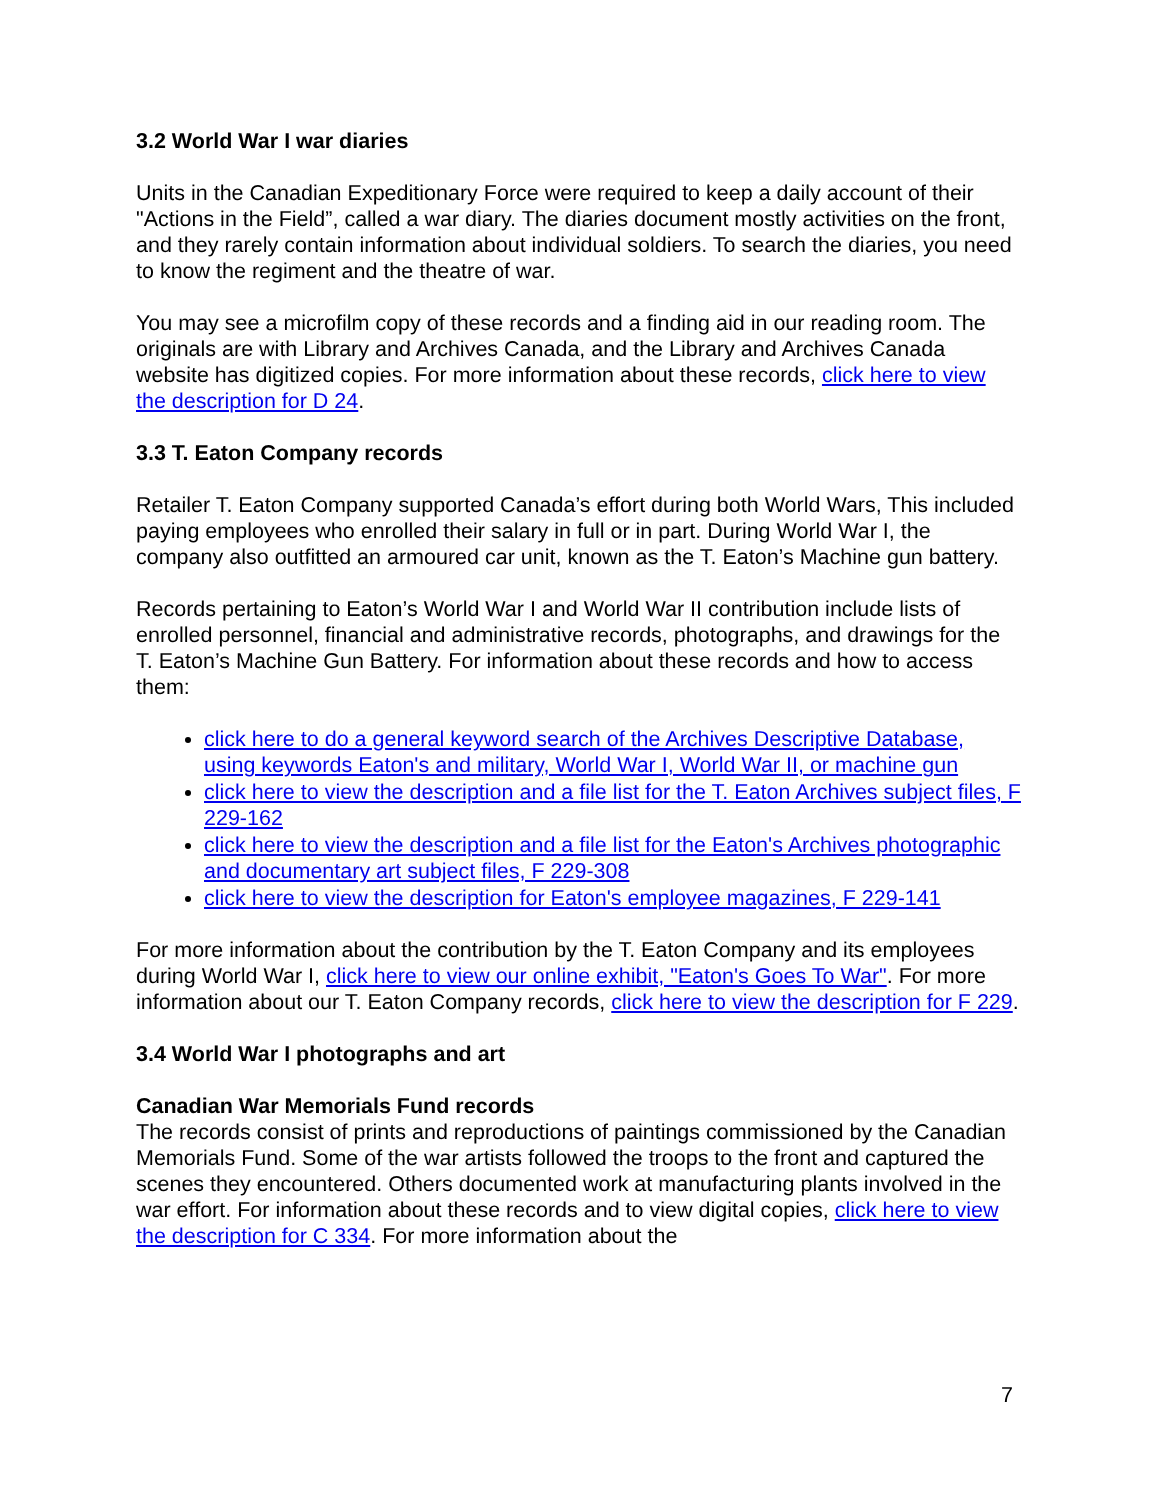3.2 World War I war diaries
Units in the Canadian Expeditionary Force were required to keep a daily account of their "Actions in the Field”, called a war diary. The diaries document mostly activities on the front, and they rarely contain information about individual soldiers. To search the diaries, you need to know the regiment and the theatre of war.
You may see a microfilm copy of these records and a finding aid in our reading room. The originals are with Library and Archives Canada, and the Library and Archives Canada website has digitized copies. For more information about these records, click here to view the description for D 24.
3.3 T. Eaton Company records
Retailer T. Eaton Company supported Canada’s effort during both World Wars, This included paying employees who enrolled their salary in full or in part. During World War I, the company also outfitted an armoured car unit, known as the T. Eaton’s Machine gun battery.
Records pertaining to Eaton’s World War I and World War II contribution include lists of enrolled personnel, financial and administrative records, photographs, and drawings for the T. Eaton’s Machine Gun Battery. For information about these records and how to access them:
click here to do a general keyword search of the Archives Descriptive Database, using keywords Eaton's and military, World War I, World War II, or machine gun
click here to view the description and a file list for the T. Eaton Archives subject files, F 229-162
click here to view the description and a file list for the Eaton's Archives photographic and documentary art subject files, F 229-308
click here to view the description for Eaton's employee magazines, F 229-141
For more information about the contribution by the T. Eaton Company and its employees during World War I, click here to view our online exhibit, "Eaton's Goes To War". For more information about our T. Eaton Company records, click here to view the description for F 229.
3.4 World War I photographs and art
Canadian War Memorials Fund records
The records consist of prints and reproductions of paintings commissioned by the Canadian Memorials Fund. Some of the war artists followed the troops to the front and captured the scenes they encountered. Others documented work at manufacturing plants involved in the war effort. For information about these records and to view digital copies, click here to view the description for C 334. For more information about the
7